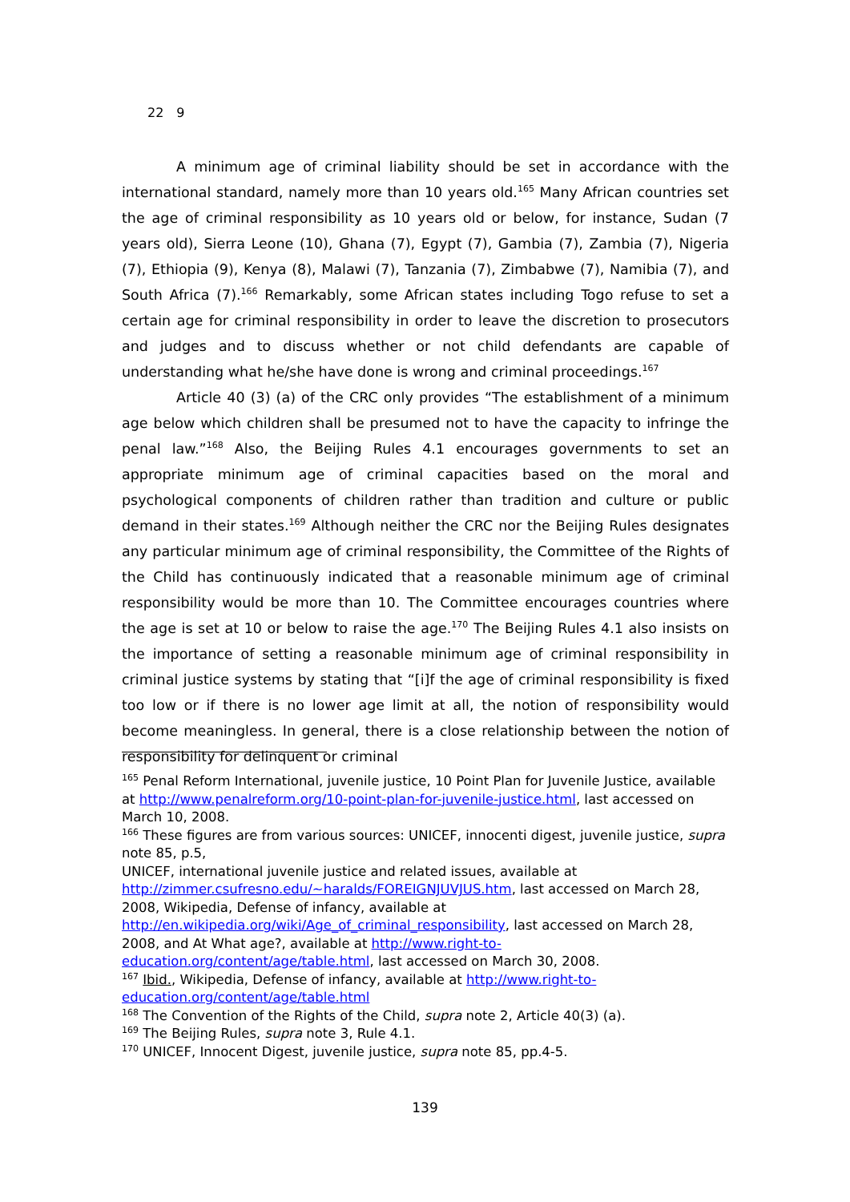22　9　
A minimum age of criminal liability should be set in accordance with the international standard, namely more than 10 years old.<sup>165</sup> Many African countries set the age of criminal responsibility as 10 years old or below, for instance, Sudan (7 years old), Sierra Leone (10), Ghana (7), Egypt (7), Gambia (7), Zambia (7), Nigeria (7), Ethiopia (9), Kenya (8), Malawi (7), Tanzania (7), Zimbabwe (7), Namibia (7), and South Africa (7).<sup>166</sup> Remarkably, some African states including Togo refuse to set a certain age for criminal responsibility in order to leave the discretion to prosecutors and judges and to discuss whether or not child defendants are capable of understanding what he/she have done is wrong and criminal proceedings.<sup>167</sup>
Article 40 (3) (a) of the CRC only provides “The establishment of a minimum age below which children shall be presumed not to have the capacity to infringe the penal law.”<sup>168</sup> Also, the Beijing Rules 4.1 encourages governments to set an appropriate minimum age of criminal capacities based on the moral and psychological components of children rather than tradition and culture or public demand in their states.<sup>169</sup> Although neither the CRC nor the Beijing Rules designates any particular minimum age of criminal responsibility, the Committee of the Rights of the Child has continuously indicated that a reasonable minimum age of criminal responsibility would be more than 10. The Committee encourages countries where the age is set at 10 or below to raise the age.<sup>170</sup> The Beijing Rules 4.1 also insists on the importance of setting a reasonable minimum age of criminal responsibility in criminal justice systems by stating that “[i]f the age of criminal responsibility is fixed too low or if there is no lower age limit at all, the notion of responsibility would become meaningless. In general, there is a close relationship between the notion of responsibility for delinquent or criminal
<sup>165</sup> Penal Reform International, juvenile justice, 10 Point Plan for Juvenile Justice, available at http://www.penalreform.org/10-point-plan-for-juvenile-justice.html, last accessed on March 10, 2008.
<sup>166</sup> These figures are from various sources: UNICEF, innocenti digest, juvenile justice, supra note 85, p.5,
UNICEF, international juvenile justice and related issues, available at http://zimmer.csufresno.edu/~haralds/FOREIGNJUVJUS.htm, last accessed on March 28, 2008, Wikipedia, Defense of infancy, available at http://en.wikipedia.org/wiki/Age_of_criminal_responsibility, last accessed on March 28, 2008, and At What age?, available at http://www.right-to-education.org/content/age/table.html, last accessed on March 30, 2008.
<sup>167</sup> Ibid., Wikipedia, Defense of infancy, available at http://www.right-to-education.org/content/age/table.html
<sup>168</sup> The Convention of the Rights of the Child, supra note 2, Article 40(3) (a).
<sup>169</sup> The Beijing Rules, supra note 3, Rule 4.1.
<sup>170</sup> UNICEF, Innocent Digest, juvenile justice, supra note 85, pp.4-5.
139